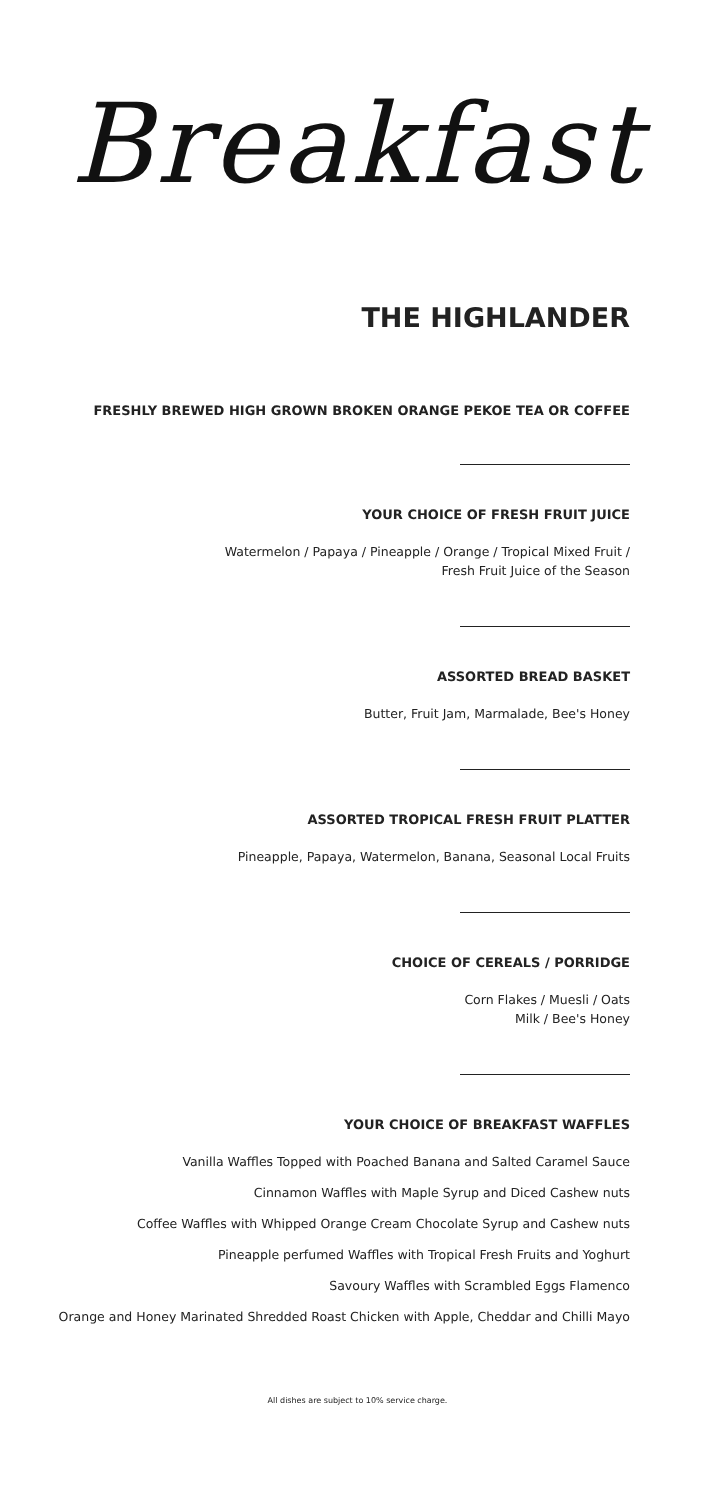Breakfast
THE HIGHLANDER
FRESHLY BREWED HIGH GROWN BROKEN ORANGE PEKOE TEA OR COFFEE
YOUR CHOICE OF FRESH FRUIT JUICE
Watermelon / Papaya / Pineapple / Orange / Tropical Mixed Fruit /
Fresh Fruit Juice of the Season
ASSORTED BREAD BASKET
Butter, Fruit Jam, Marmalade, Bee's Honey
ASSORTED TROPICAL FRESH FRUIT PLATTER
Pineapple, Papaya, Watermelon, Banana, Seasonal Local Fruits
CHOICE OF CEREALS / PORRIDGE
Corn Flakes / Muesli / Oats
Milk / Bee's Honey
YOUR CHOICE OF BREAKFAST WAFFLES
Vanilla Waffles Topped with Poached Banana and Salted Caramel Sauce
Cinnamon Waffles with Maple Syrup and Diced Cashew nuts
Coffee Waffles with Whipped Orange Cream Chocolate Syrup and Cashew nuts
Pineapple perfumed Waffles with Tropical Fresh Fruits and Yoghurt
Savoury Waffles with Scrambled Eggs Flamenco
Orange and Honey Marinated Shredded Roast Chicken with Apple, Cheddar and Chilli Mayo
All dishes are subject to 10% service charge.